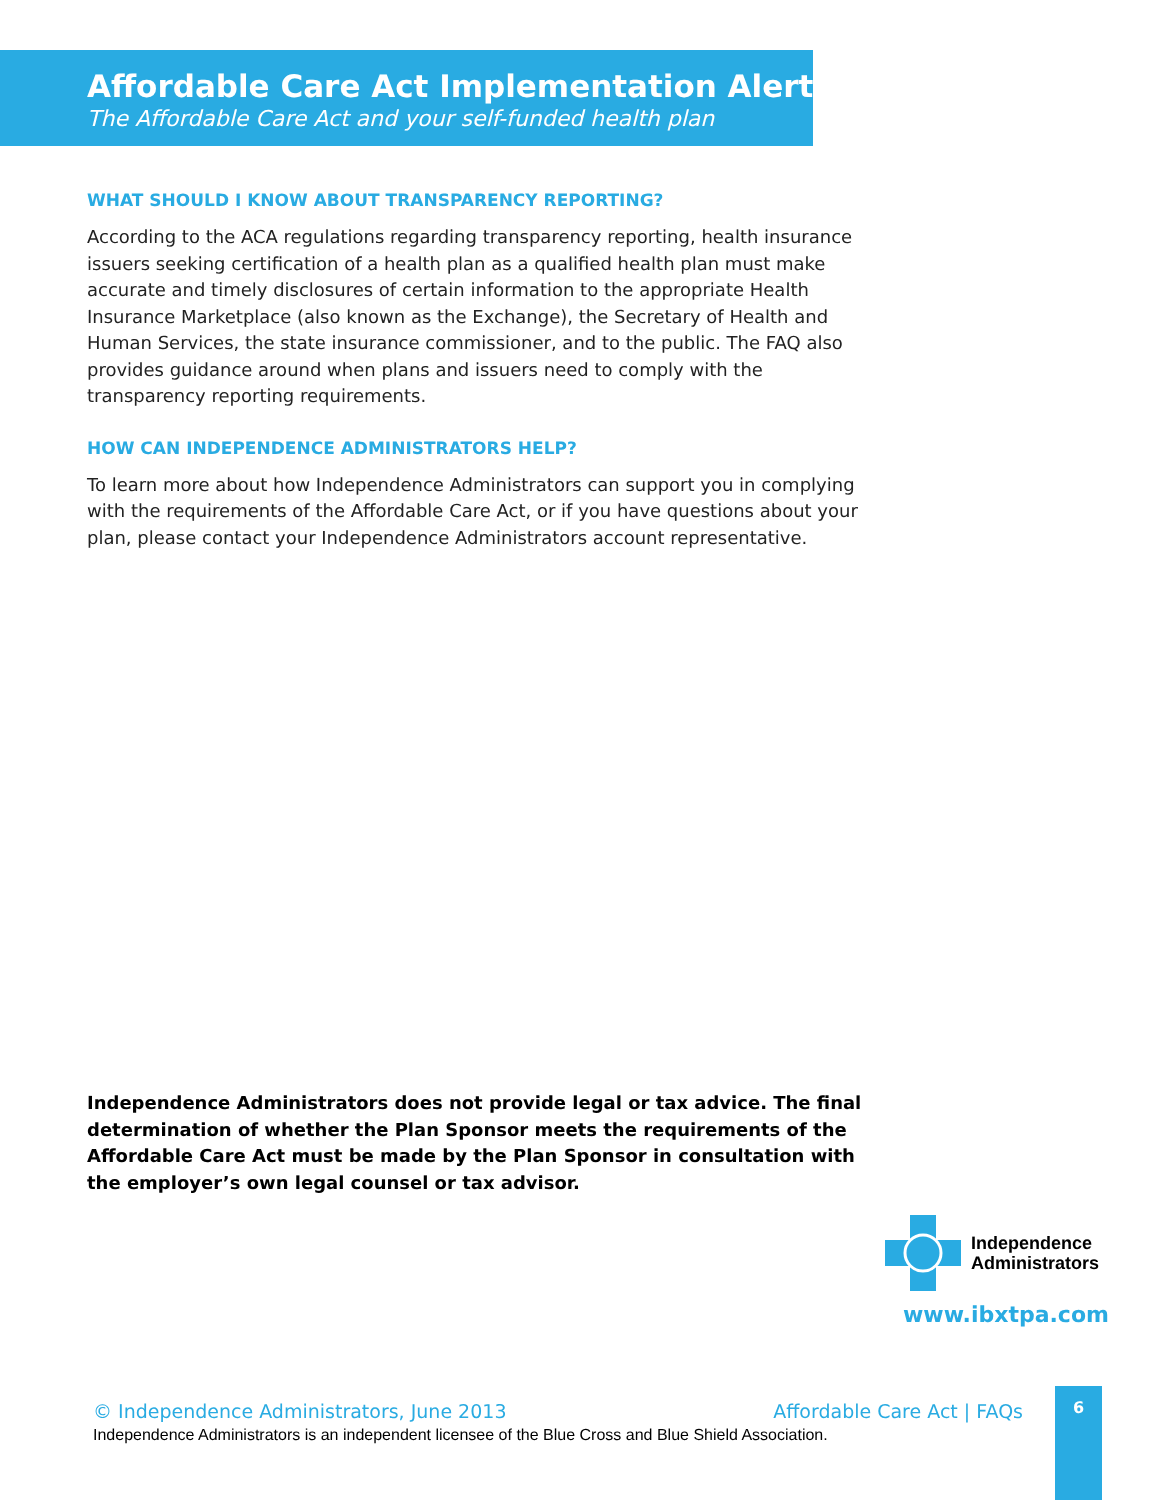Affordable Care Act Implementation Alert
The Affordable Care Act and your self-funded health plan
WHAT SHOULD I KNOW ABOUT TRANSPARENCY REPORTING?
According to the ACA regulations regarding transparency reporting, health insurance issuers seeking certification of a health plan as a qualified health plan must make accurate and timely disclosures of certain information to the appropriate Health Insurance Marketplace (also known as the Exchange), the Secretary of Health and Human Services, the state insurance commissioner, and to the public. The FAQ also provides guidance around when plans and issuers need to comply with the transparency reporting requirements.
HOW CAN INDEPENDENCE ADMINISTRATORS HELP?
To learn more about how Independence Administrators can support you in complying with the requirements of the Affordable Care Act, or if you have questions about your plan, please contact your Independence Administrators account representative.
Independence Administrators does not provide legal or tax advice. The final determination of whether the Plan Sponsor meets the requirements of the Affordable Care Act must be made by the Plan Sponsor in consultation with the employer’s own legal counsel or tax advisor.
Independence
Administrators
www.ibxtpa.com
© Independence Administrators, June 2013 Affordable Care Act | FAQs
Independence Administrators is an independent licensee of the Blue Cross and Blue Shield Association.
6